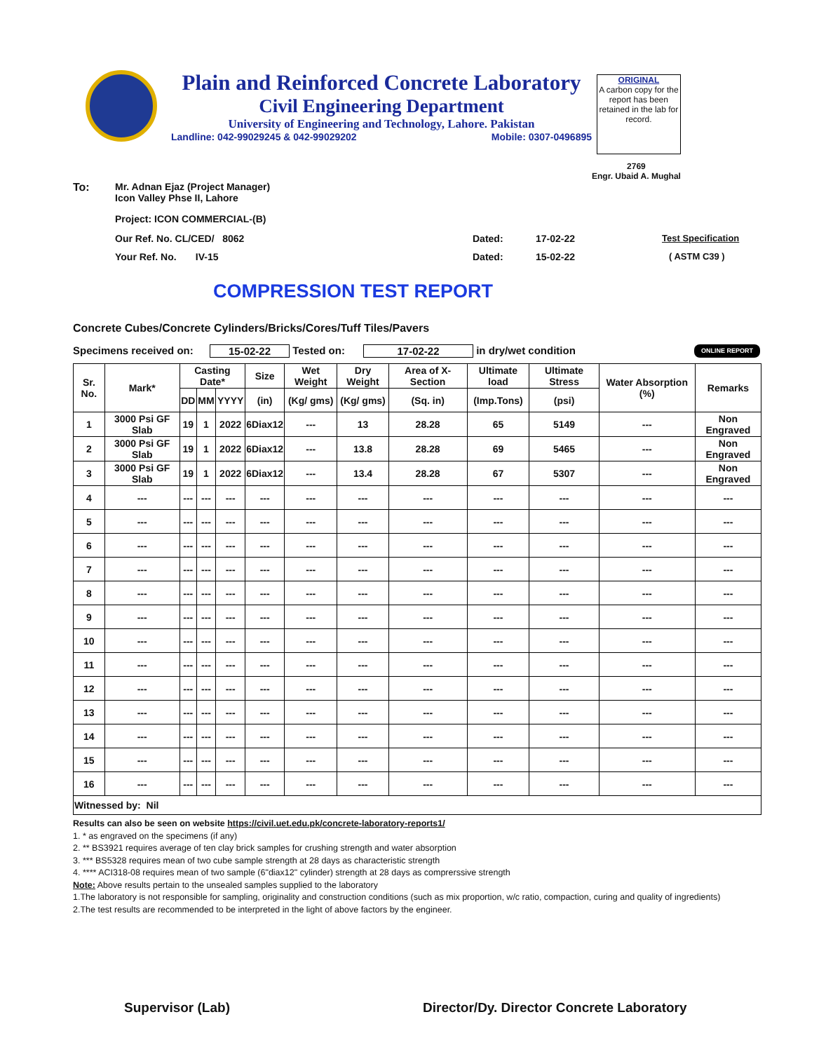Plain and Reinforced Concrete Laboratory
Civil Engineering Department
University of Engineering and Technology, Lahore. Pakistan
Landline: 042-99029245 & 042-99029202 Mobile: 0307-0496895
ORIGINAL
A carbon copy for the report has been retained in the lab for record.
2769
Engr. Ubaid A. Mughal
To: Mr. Adnan Ejaz (Project Manager)
Icon Valley Phse II, Lahore
Project: ICON COMMERCIAL-(B)
Our Ref. No. CL/CED/ 8062 Dated: 17-02-22 Test Specification
Your Ref. No. IV-15 Dated: 15-02-22 ( ASTM C39 )
COMPRESSION TEST REPORT
Concrete Cubes/Concrete Cylinders/Bricks/Cores/Tuff Tiles/Pavers
Specimens received on: 15-02-22 Tested on: 17-02-22 in dry/wet condition ONLINE REPORT
| Sr. No. | Mark* | Casting Date* | | | Size | Wet Weight | Dry Weight | Area of X-Section | Ultimate load | Ultimate Stress | Water Absorption (%) | Remarks |
| --- | --- | --- | --- | --- | --- | --- | --- | --- | --- | --- | --- | --- |
| | | DD | MM | YYYY | (in) | (Kg/ gms) | (Kg/ gms) | (Sq. in) | (Imp.Tons) | (psi) | | |
| 1 | 3000 Psi GF Slab | 19 | 1 | 2022 | 6Diax12 | --- | 13 | 28.28 | 65 | 5149 | --- | Non Engraved |
| 2 | 3000 Psi GF Slab | 19 | 1 | 2022 | 6Diax12 | --- | 13.8 | 28.28 | 69 | 5465 | --- | Non Engraved |
| 3 | 3000 Psi GF Slab | 19 | 1 | 2022 | 6Diax12 | --- | 13.4 | 28.28 | 67 | 5307 | --- | Non Engraved |
| 4 | --- | --- | --- | --- | --- | --- | --- | --- | --- | --- | --- | --- |
| 5 | --- | --- | --- | --- | --- | --- | --- | --- | --- | --- | --- | --- |
| 6 | --- | --- | --- | --- | --- | --- | --- | --- | --- | --- | --- | --- |
| 7 | --- | --- | --- | --- | --- | --- | --- | --- | --- | --- | --- | --- |
| 8 | --- | --- | --- | --- | --- | --- | --- | --- | --- | --- | --- | --- |
| 9 | --- | --- | --- | --- | --- | --- | --- | --- | --- | --- | --- | --- |
| 10 | --- | --- | --- | --- | --- | --- | --- | --- | --- | --- | --- | --- |
| 11 | --- | --- | --- | --- | --- | --- | --- | --- | --- | --- | --- | --- |
| 12 | --- | --- | --- | --- | --- | --- | --- | --- | --- | --- | --- | --- |
| 13 | --- | --- | --- | --- | --- | --- | --- | --- | --- | --- | --- | --- |
| 14 | --- | --- | --- | --- | --- | --- | --- | --- | --- | --- | --- | --- |
| 15 | --- | --- | --- | --- | --- | --- | --- | --- | --- | --- | --- | --- |
| 16 | --- | --- | --- | --- | --- | --- | --- | --- | --- | --- | --- | --- |
| Witnessed by: Nil | | | | | | | | | | | | |
Results can also be seen on website https://civil.uet.edu.pk/concrete-laboratory-reports1/
1. * as engraved on the specimens (if any)
2. ** BS3921 requires average of ten clay brick samples for crushing strength and water absorption
3. *** BS5328 requires mean of two cube sample strength at 28 days as characteristic strength
4. **** ACI318-08 requires mean of two sample (6"diax12" cylinder) strength at 28 days as comprerssive strength
Note: Above results pertain to the unsealed samples supplied to the laboratory
1.The laboratory is not responsible for sampling, originality and construction conditions (such as mix proportion, w/c ratio, compaction, curing and quality of ingredients)
2.The test results are recommended to be interpreted in the light of above factors by the engineer.
Supervisor (Lab) Director/Dy. Director Concrete Laboratory